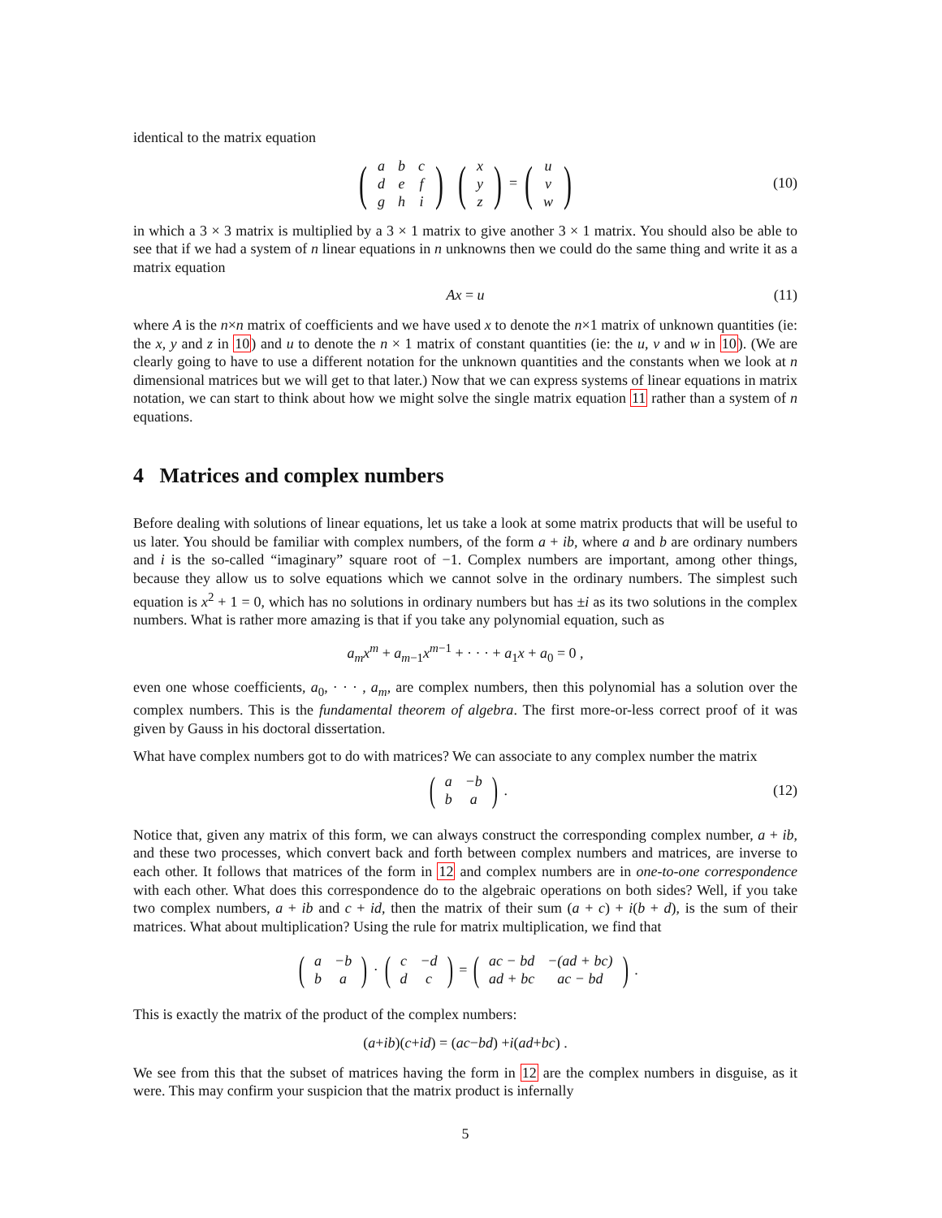identical to the matrix equation
(
| a | b | c |
| d | e | f |
| g | h | i |
) (
| x |
| y |
| z |
) = (
| u |
| v |
| w |
) (10)
in which a 3 × 3 matrix is multiplied by a 3 × 1 matrix to give another 3 × 1 matrix. You should also be able to see that if we had a system of n linear equations in n unknowns then we could do the same thing and write it as a matrix equation
Ax = u (11)
where A is the n×n matrix of coefficients and we have used x to denote the n×1 matrix of unknown quantities (ie: the x, y and z in 10) and u to denote the n × 1 matrix of constant quantities (ie: the u, v and w in 10). (We are clearly going to have to use a different notation for the unknown quantities and the constants when we look at n dimensional matrices but we will get to that later.) Now that we can express systems of linear equations in matrix notation, we can start to think about how we might solve the single matrix equation 11 rather than a system of n equations.
4 Matrices and complex numbers
Before dealing with solutions of linear equations, let us take a look at some matrix products that will be useful to us later. You should be familiar with complex numbers, of the form a + ib, where a and b are ordinary numbers and i is the so-called “imaginary” square root of −1. Complex numbers are important, among other things, because they allow us to solve equations which we cannot solve in the ordinary numbers. The simplest such equation is x<sup>2</sup> + 1 = 0, which has no solutions in ordinary numbers but has ±i as its two solutions in the complex numbers. What is rather more amazing is that if you take any polynomial equation, such as
a<sub>m</sub>x<sup>m</sup> + a<sub>m−1</sub>x<sup>m−1</sup> + · · · + a<sub>1</sub>x + a<sub>0</sub> = 0 ,
even one whose coefficients, a<sub>0</sub>, · · · , a<sub>m</sub>, are complex numbers, then this polynomial has a solution over the complex numbers. This is the fundamental theorem of algebra. The first more-or-less correct proof of it was given by Gauss in his doctoral dissertation.
What have complex numbers got to do with matrices? We can associate to any complex number the matrix
(
| a | −b |
| b | a |
) . (12)
Notice that, given any matrix of this form, we can always construct the corresponding complex number, a + ib, and these two processes, which convert back and forth between complex numbers and matrices, are inverse to each other. It follows that matrices of the form in 12 and complex numbers are in one-to-one correspondence with each other. What does this correspondence do to the algebraic operations on both sides? Well, if you take two complex numbers, a + ib and c + id, then the matrix of their sum (a + c) + i(b + d), is the sum of their matrices. What about multiplication? Using the rule for matrix multiplication, we find that
(
| a | −b |
| b | a |
) · (
| c | −d |
| d | c |
) = (
| ac − bd | −(ad + bc) |
| ad + bc | ac − bd |
) .
This is exactly the matrix of the product of the complex numbers:
(a + ib)(c + id) = (ac − bd) + i (ad + bc) .
We see from this that the subset of matrices having the form in 12 are the complex numbers in disguise, as it were. This may confirm your suspicion that the matrix product is infernally
5